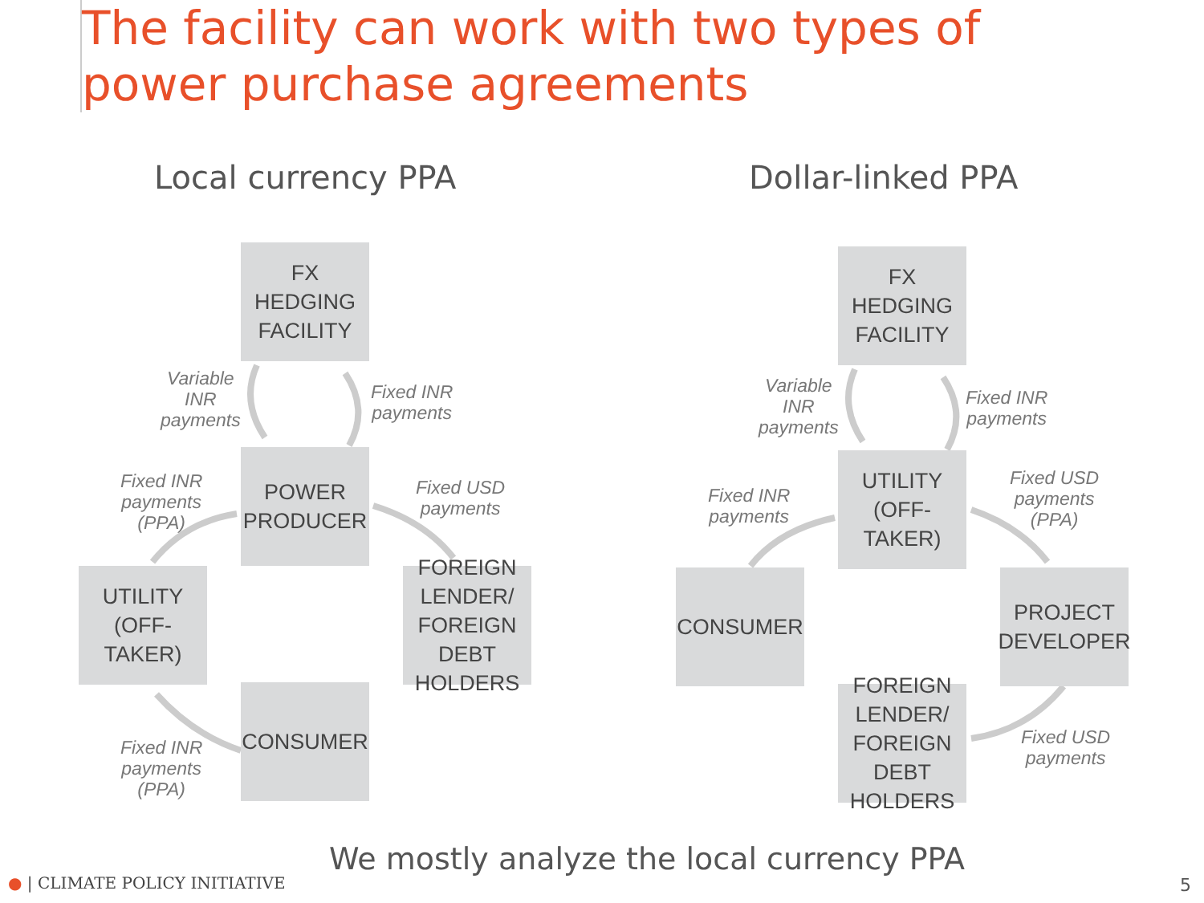The facility can work with two types of
power purchase agreements
Local currency PPA Dollar-linked PPA
FX
HEDGING
FACILITY
Variable
INR
payments
Fixed INR
payments
Fixed INR
payments
(PPA)
POWER
PRODUCER
Fixed USD
payments
UTILITY
(OFF-TAKER)
FOREIGN
LENDER/
FOREIGN DEBT
HOLDERS
CONSUMER
Fixed INR
payments
(PPA)
FX
HEDGING
FACILITY
Variable
INR
payments
Fixed INR
payments
Fixed INR
payments
UTILITY
(OFF-TAKER)
Fixed USD
payments
(PPA)
CONSUMER
PROJECT
DEVELOPER
FOREIGN
LENDER/
FOREIGN DEBT
HOLDERS
Fixed USD
payments
We mostly analyze the local currency PPA
● | CLIMATE POLICY INITIATIVE 5